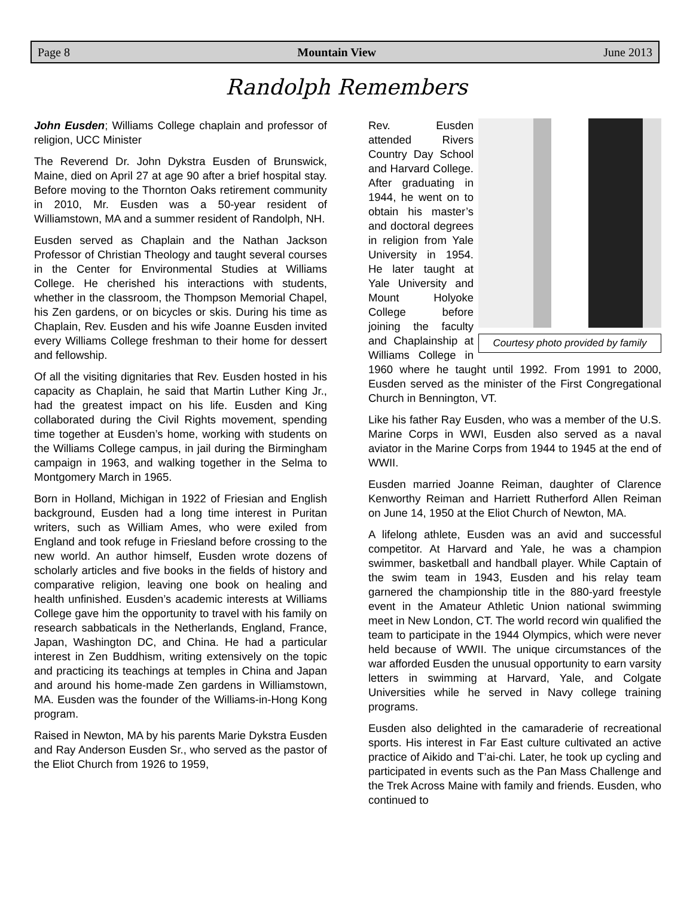Page 8 Mountain View June 2013
Randolph Remembers
John Eusden; Williams College chaplain and professor of religion, UCC Minister
The Reverend Dr. John Dykstra Eusden of Brunswick, Maine, died on April 27 at age 90 after a brief hospital stay. Before moving to the Thornton Oaks retirement community in 2010, Mr. Eusden was a 50-year resident of Williamstown, MA and a summer resident of Randolph, NH.
Eusden served as Chaplain and the Nathan Jackson Professor of Christian Theology and taught several courses in the Center for Environmental Studies at Williams College. He cherished his interactions with students, whether in the classroom, the Thompson Memorial Chapel, his Zen gardens, or on bicycles or skis. During his time as Chaplain, Rev. Eusden and his wife Joanne Eusden invited every Williams College freshman to their home for dessert and fellowship.
Of all the visiting dignitaries that Rev. Eusden hosted in his capacity as Chaplain, he said that Martin Luther King Jr., had the greatest impact on his life. Eusden and King collaborated during the Civil Rights movement, spending time together at Eusden’s home, working with students on the Williams College campus, in jail during the Birmingham campaign in 1963, and walking together in the Selma to Montgomery March in 1965.
Born in Holland, Michigan in 1922 of Friesian and English background, Eusden had a long time interest in Puritan writers, such as William Ames, who were exiled from England and took refuge in Friesland before crossing to the new world. An author himself, Eusden wrote dozens of scholarly articles and five books in the fields of history and comparative religion, leaving one book on healing and health unfinished. Eusden’s academic interests at Williams College gave him the opportunity to travel with his family on research sabbaticals in the Netherlands, England, France, Japan, Washington DC, and China. He had a particular interest in Zen Buddhism, writing extensively on the topic and practicing its teachings at temples in China and Japan and around his home-made Zen gardens in Williamstown, MA. Eusden was the founder of the Williams-in-Hong Kong program.
Raised in Newton, MA by his parents Marie Dykstra Eusden and Ray Anderson Eusden Sr., who served as the pastor of the Eliot Church from 1926 to 1959,
Courtesy photo provided by family
Rev. Eusden attended Rivers Country Day School and Harvard College. After graduating in 1944, he went on to obtain his master’s and doctoral degrees in religion from Yale University in 1954. He later taught at Yale University and Mount Holyoke College before joining the faculty and Chaplainship at Williams College in 1960 where he taught until 1992. From 1991 to 2000, Eusden served as the minister of the First Congregational Church in Bennington, VT.
Like his father Ray Eusden, who was a member of the U.S. Marine Corps in WWI, Eusden also served as a naval aviator in the Marine Corps from 1944 to 1945 at the end of WWII.
Eusden married Joanne Reiman, daughter of Clarence Kenworthy Reiman and Harriett Rutherford Allen Reiman on June 14, 1950 at the Eliot Church of Newton, MA.
A lifelong athlete, Eusden was an avid and successful competitor. At Harvard and Yale, he was a champion swimmer, basketball and handball player. While Captain of the swim team in 1943, Eusden and his relay team garnered the championship title in the 880-yard freestyle event in the Amateur Athletic Union national swimming meet in New London, CT. The world record win qualified the team to participate in the 1944 Olympics, which were never held because of WWII. The unique circumstances of the war afforded Eusden the unusual opportunity to earn varsity letters in swimming at Harvard, Yale, and Colgate Universities while he served in Navy college training programs.
Eusden also delighted in the camaraderie of recreational sports. His interest in Far East culture cultivated an active practice of Aikido and T’ai-chi. Later, he took up cycling and participated in events such as the Pan Mass Challenge and the Trek Across Maine with family and friends. Eusden, who continued to